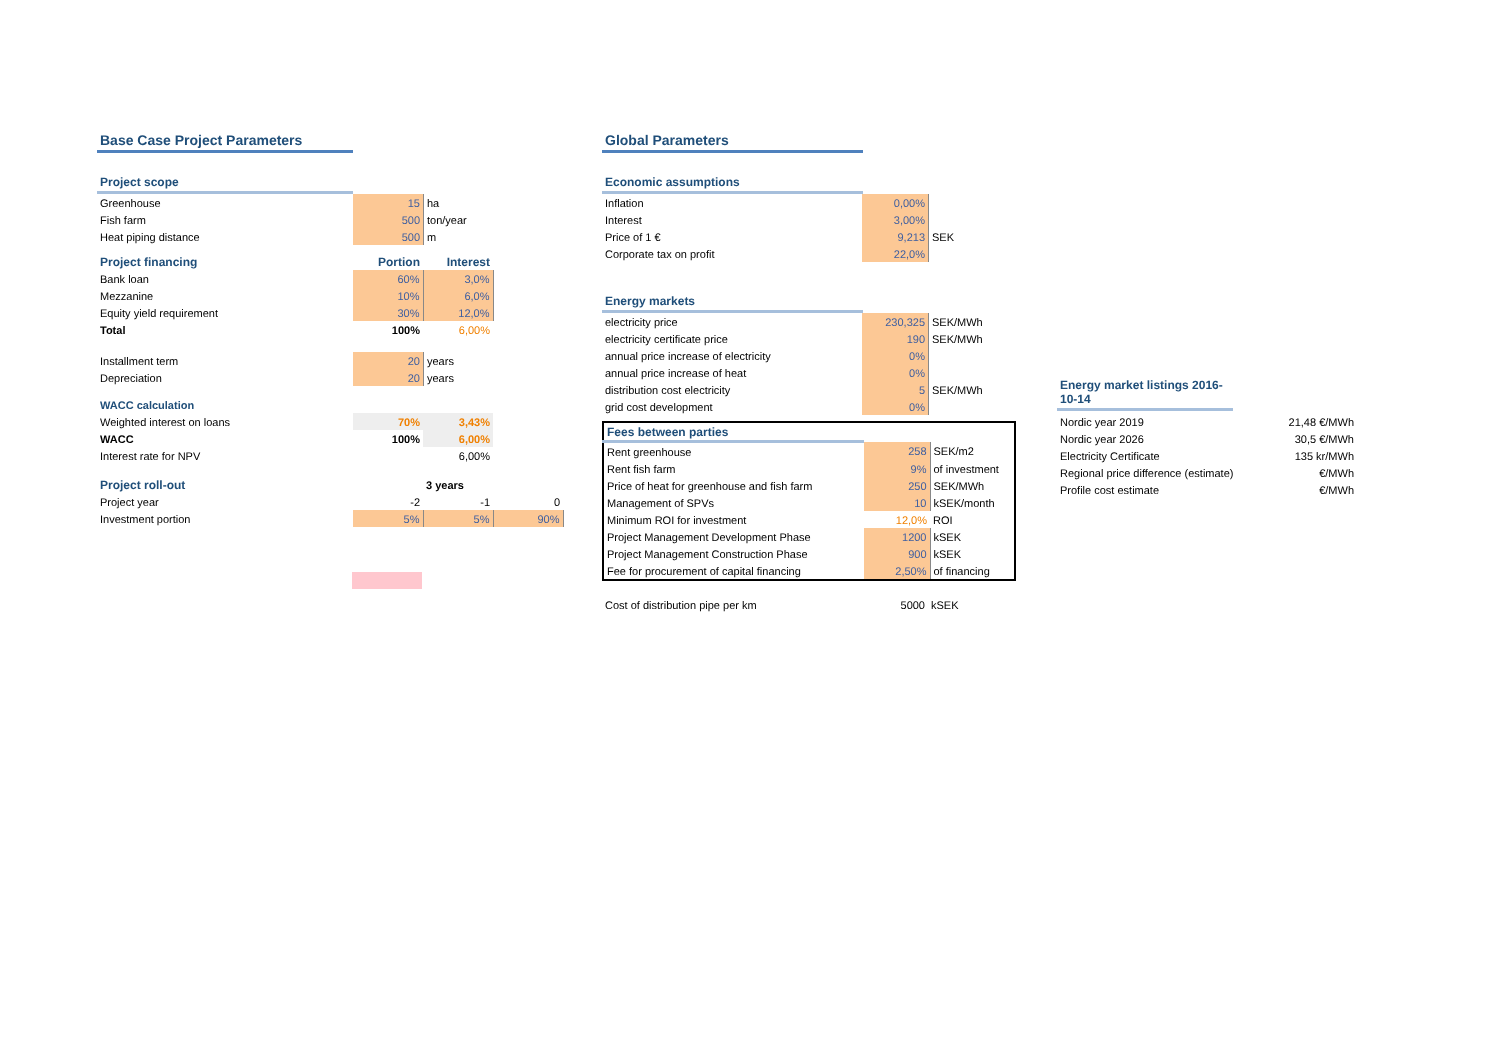Base Case Project Parameters
Project scope
| Greenhouse | 15 | ha |
| Fish farm | 500 | ton/year |
| Heat piping distance | 500 | m |
| Project financing | Portion | Interest |
| --- | --- | --- |
| Bank loan | 60% | 3,0% |
| Mezzanine | 10% | 6,0% |
| Equity yield requirement | 30% | 12,0% |
| Total | 100% | 6,00% |
| Installment term | 20 | years |
| Depreciation | 20 | years |
| WACC calculation | | |
| Weighted interest on loans | 70% | 3,43% |
| WACC | 100% | 6,00% |
| Interest rate for NPV | | 6,00% |
| Project roll-out | | 3 years | |
| --- | --- | --- | --- |
| Project year | -2 | -1 | 0 |
| Investment portion | 5% | 5% | 90% |
Global Parameters
Economic assumptions
| Inflation | 0,00% | |
| Interest | 3,00% | |
| Price of 1 € | 9,213 | SEK |
| Corporate tax on profit | 22,0% | |
Energy markets
| electricity price | 230,325 | SEK/MWh |
| electricity certificate price | 190 | SEK/MWh |
| annual price increase of electricity | 0% | |
| annual price increase of heat | 0% | |
| distribution cost electricity | 5 | SEK/MWh |
| grid cost development | 0% | |
| Fees between parties | | |
| Rent greenhouse | 258 | SEK/m2 |
| Rent fish farm | 9% | of investment |
| Price of heat for greenhouse and fish farm | 250 | SEK/MWh |
| Management of SPVs | 10 | kSEK/month |
| Minimum ROI for investment | 12,0% | ROI |
| Project Management Development Phase | 1200 | kSEK |
| Project Management Construction Phase | 900 | kSEK |
| Fee for procurement of capital financing | 2,50% | of financing |
| Cost of distribution pipe per km | 5000 | kSEK |
Energy market listings 2016-10-14
| Nordic year 2019 | 21,48 €/MWh |
| Nordic year 2026 | 30,5 €/MWh |
| Electricity Certificate | 135 kr/MWh |
| Regional price difference (estimate) | €/MWh |
| Profile cost estimate | €/MWh |